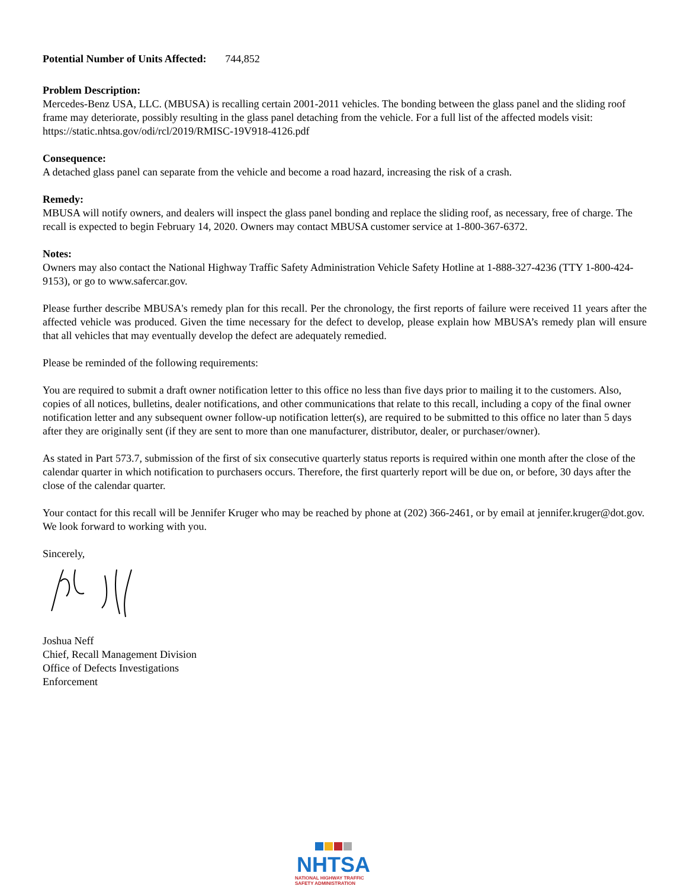Potential Number of Units Affected: 744,852
Problem Description:
Mercedes-Benz USA, LLC. (MBUSA) is recalling certain 2001-2011 vehicles. The bonding between the glass panel and the sliding roof frame may deteriorate, possibly resulting in the glass panel detaching from the vehicle. For a full list of the affected models visit: https://static.nhtsa.gov/odi/rcl/2019/RMISC-19V918-4126.pdf
Consequence:
A detached glass panel can separate from the vehicle and become a road hazard, increasing the risk of a crash.
Remedy:
MBUSA will notify owners, and dealers will inspect the glass panel bonding and replace the sliding roof, as necessary, free of charge. The recall is expected to begin February 14, 2020. Owners may contact MBUSA customer service at 1-800-367-6372.
Notes:
Owners may also contact the National Highway Traffic Safety Administration Vehicle Safety Hotline at 1-888-327-4236 (TTY 1-800-424-9153), or go to www.safercar.gov.
Please further describe MBUSA's remedy plan for this recall. Per the chronology, the first reports of failure were received 11 years after the affected vehicle was produced. Given the time necessary for the defect to develop, please explain how MBUSA’s remedy plan will ensure that all vehicles that may eventually develop the defect are adequately remedied.
Please be reminded of the following requirements:
You are required to submit a draft owner notification letter to this office no less than five days prior to mailing it to the customers. Also, copies of all notices, bulletins, dealer notifications, and other communications that relate to this recall, including a copy of the final owner notification letter and any subsequent owner follow-up notification letter(s), are required to be submitted to this office no later than 5 days after they are originally sent (if they are sent to more than one manufacturer, distributor, dealer, or purchaser/owner).
As stated in Part 573.7, submission of the first of six consecutive quarterly status reports is required within one month after the close of the calendar quarter in which notification to purchasers occurs. Therefore, the first quarterly report will be due on, or before, 30 days after the close of the calendar quarter.
Your contact for this recall will be Jennifer Kruger who may be reached by phone at (202) 366-2461, or by email at jennifer.kruger@dot.gov. We look forward to working with you.
Sincerely,
Joshua Neff
Chief, Recall Management Division
Office of Defects Investigations
Enforcement
NHTSA
NATIONAL HIGHWAY TRAFFIC
SAFETY ADMINISTRATION